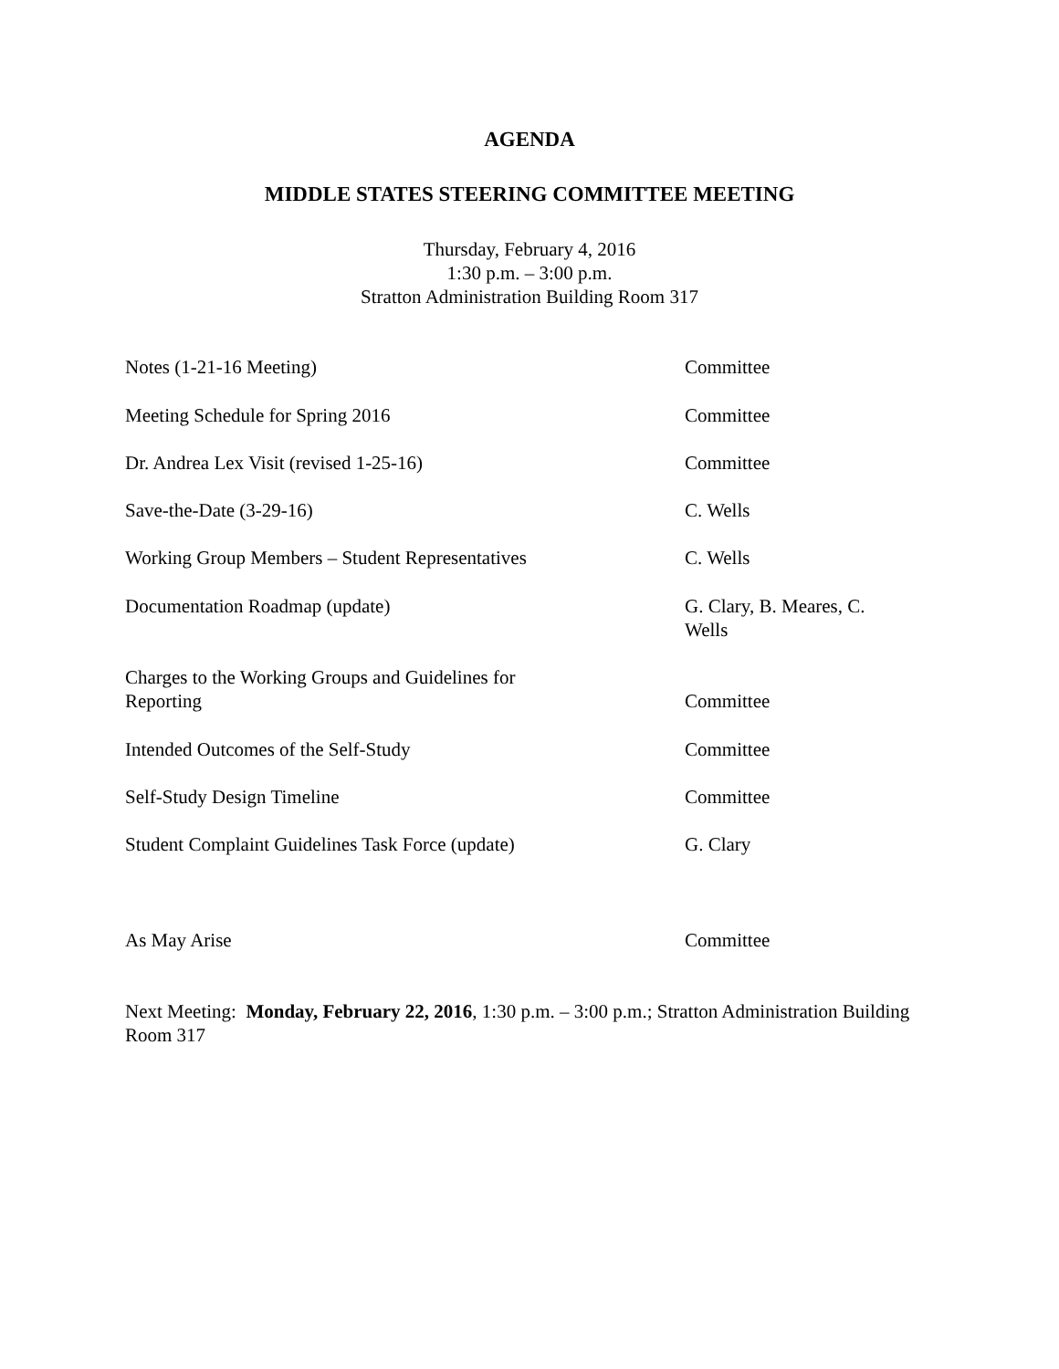AGENDA
MIDDLE STATES STEERING COMMITTEE MEETING
Thursday, February 4, 2016
1:30 p.m. – 3:00 p.m.
Stratton Administration Building Room 317
Notes (1-21-16 Meeting) Committee
Meeting Schedule for Spring 2016 Committee
Dr. Andrea Lex Visit (revised 1-25-16) Committee
Save-the-Date (3-29-16) C. Wells
Working Group Members – Student Representatives C. Wells
Documentation Roadmap (update) G. Clary, B. Meares, C. Wells
Charges to the Working Groups and Guidelines for Reporting
Committee
Intended Outcomes of the Self-Study Committee
Self-Study Design Timeline Committee
Student Complaint Guidelines Task Force (update) G. Clary
As May Arise Committee
Next Meeting: Monday, February 22, 2016, 1:30 p.m. – 3:00 p.m.; Stratton Administration Building Room 317